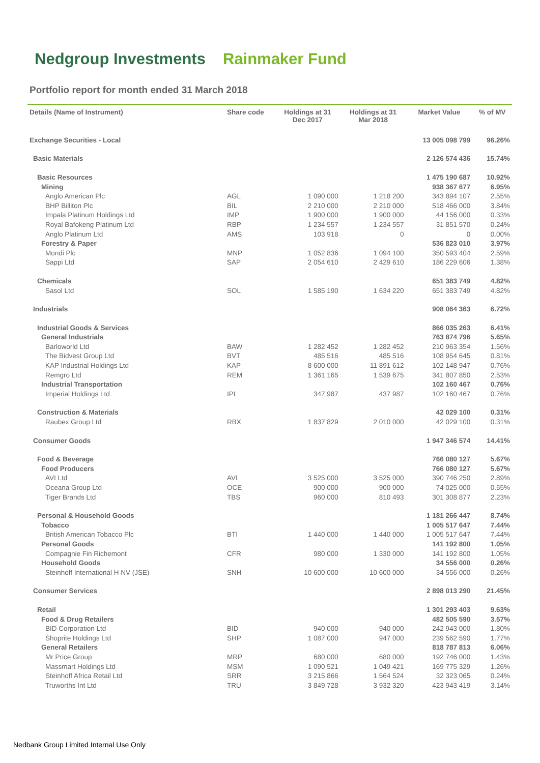Nedgroup Investments Rainmaker Fund
Portfolio report for month ended 31 March 2018
| Details (Name of Instrument) | Share code | Holdings at 31 Dec 2017 | Holdings at 31 Mar 2018 | Market Value | % of MV |
| --- | --- | --- | --- | --- | --- |
| Exchange Securities - Local | | | | 13 005 098 799 | 96.26% |
| Basic Materials | | | | 2 126 574 436 | 15.74% |
| Basic Resources | | | | 1 475 190 687 | 10.92% |
| Mining | | | | 938 367 677 | 6.95% |
| Anglo American Plc | AGL | 1 090 000 | 1 218 200 | 343 894 107 | 2.55% |
| BHP Billiton Plc | BIL | 2 210 000 | 2 210 000 | 518 466 000 | 3.84% |
| Impala Platinum Holdings Ltd | IMP | 1 900 000 | 1 900 000 | 44 156 000 | 0.33% |
| Royal Bafokeng Platinum Ltd | RBP | 1 234 557 | 1 234 557 | 31 851 570 | 0.24% |
| Anglo Platinum Ltd | AMS | 103 918 | 0 | 0 | 0.00% |
| Forestry & Paper | | | | 536 823 010 | 3.97% |
| Mondi Plc | MNP | 1 052 836 | 1 094 100 | 350 593 404 | 2.59% |
| Sappi Ltd | SAP | 2 054 610 | 2 429 610 | 186 229 606 | 1.38% |
| Chemicals | | | | 651 383 749 | 4.82% |
| Sasol Ltd | SOL | 1 585 190 | 1 634 220 | 651 383 749 | 4.82% |
| Industrials | | | | 908 064 363 | 6.72% |
| Industrial Goods & Services | | | | 866 035 263 | 6.41% |
| General Industrials | | | | 763 874 796 | 5.65% |
| Barloworld Ltd | BAW | 1 282 452 | 1 282 452 | 210 963 354 | 1.56% |
| The Bidvest Group Ltd | BVT | 485 516 | 485 516 | 108 954 645 | 0.81% |
| KAP Industrial Holdings Ltd | KAP | 8 600 000 | 11 891 612 | 102 148 947 | 0.76% |
| Remgro Ltd | REM | 1 361 165 | 1 539 675 | 341 807 850 | 2.53% |
| Industrial Transportation | | | | 102 160 467 | 0.76% |
| Imperial Holdings Ltd | IPL | 347 987 | 437 987 | 102 160 467 | 0.76% |
| Construction & Materials | | | | 42 029 100 | 0.31% |
| Raubex Group Ltd | RBX | 1 837 829 | 2 010 000 | 42 029 100 | 0.31% |
| Consumer Goods | | | | 1 947 346 574 | 14.41% |
| Food & Beverage | | | | 766 080 127 | 5.67% |
| Food Producers | | | | 766 080 127 | 5.67% |
| AVI Ltd | AVI | 3 525 000 | 3 525 000 | 390 746 250 | 2.89% |
| Oceana Group Ltd | OCE | 900 000 | 900 000 | 74 025 000 | 0.55% |
| Tiger Brands Ltd | TBS | 960 000 | 810 493 | 301 308 877 | 2.23% |
| Personal & Household Goods | | | | 1 181 266 447 | 8.74% |
| Tobacco | | | | 1 005 517 647 | 7.44% |
| British American Tobacco Plc | BTI | 1 440 000 | 1 440 000 | 1 005 517 647 | 7.44% |
| Personal Goods | | | | 141 192 800 | 1.05% |
| Compagnie Fin Richemont | CFR | 980 000 | 1 330 000 | 141 192 800 | 1.05% |
| Household Goods | | | | 34 556 000 | 0.26% |
| Steinhoff International H NV (JSE) | SNH | 10 600 000 | 10 600 000 | 34 556 000 | 0.26% |
| Consumer Services | | | | 2 898 013 290 | 21.45% |
| Retail | | | | 1 301 293 403 | 9.63% |
| Food & Drug Retailers | | | | 482 505 590 | 3.57% |
| BID Corporation Ltd | BID | 940 000 | 940 000 | 242 943 000 | 1.80% |
| Shoprite Holdings Ltd | SHP | 1 087 000 | 947 000 | 239 562 590 | 1.77% |
| General Retailers | | | | 818 787 813 | 6.06% |
| Mr Price Group | MRP | 680 000 | 680 000 | 192 746 000 | 1.43% |
| Massmart Holdings Ltd | MSM | 1 090 521 | 1 049 421 | 169 775 329 | 1.26% |
| Steinhoff Africa Retail Ltd | SRR | 3 215 866 | 1 564 524 | 32 323 065 | 0.24% |
| Truworths Int Ltd | TRU | 3 849 728 | 3 932 320 | 423 943 419 | 3.14% |
Nedbank Group Limited Internal Use Only